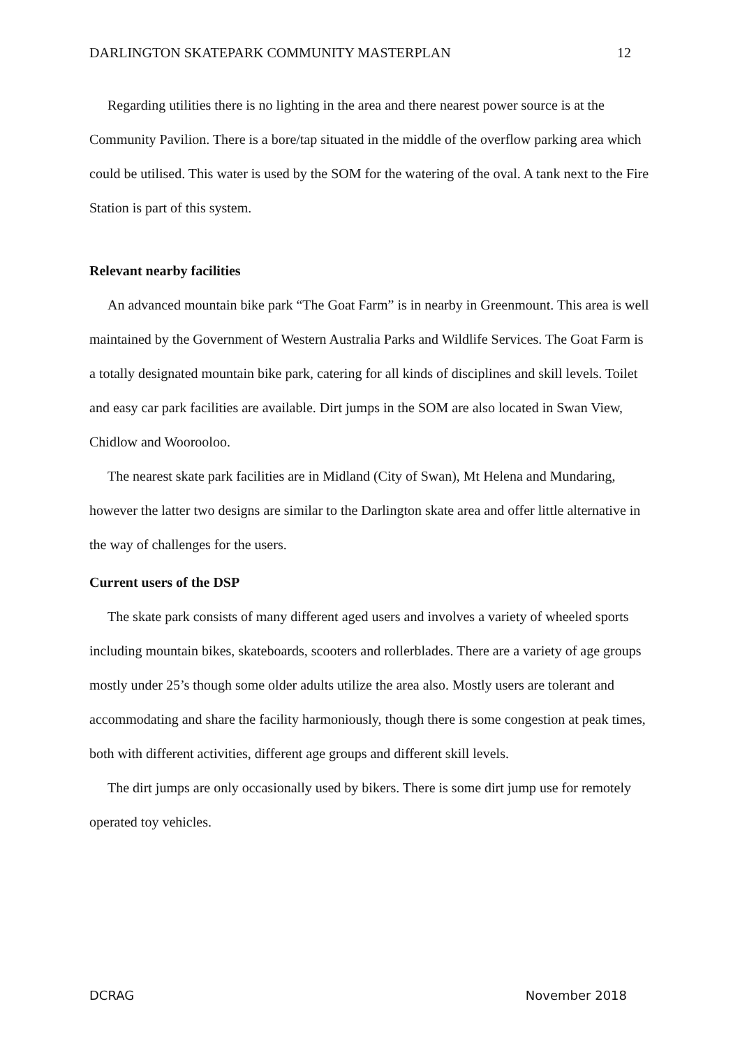DARLINGTON SKATEPARK COMMUNITY MASTERPLAN 12
Regarding utilities there is no lighting in the area and there nearest power source is at the Community Pavilion. There is a bore/tap situated in the middle of the overflow parking area which could be utilised. This water is used by the SOM for the watering of the oval. A tank next to the Fire Station is part of this system.
Relevant nearby facilities
An advanced mountain bike park “The Goat Farm” is in nearby in Greenmount. This area is well maintained by the Government of Western Australia Parks and Wildlife Services. The Goat Farm is a totally designated mountain bike park, catering for all kinds of disciplines and skill levels. Toilet and easy car park facilities are available. Dirt jumps in the SOM are also located in Swan View, Chidlow and Woorooloo.
The nearest skate park facilities are in Midland (City of Swan), Mt Helena and Mundaring, however the latter two designs are similar to the Darlington skate area and offer little alternative in the way of challenges for the users.
Current users of the DSP
The skate park consists of many different aged users and involves a variety of wheeled sports including mountain bikes, skateboards, scooters and rollerblades. There are a variety of age groups mostly under 25’s though some older adults utilize the area also. Mostly users are tolerant and accommodating and share the facility harmoniously, though there is some congestion at peak times, both with different activities, different age groups and different skill levels.
The dirt jumps are only occasionally used by bikers. There is some dirt jump use for remotely operated toy vehicles.
DCRAG November 2018